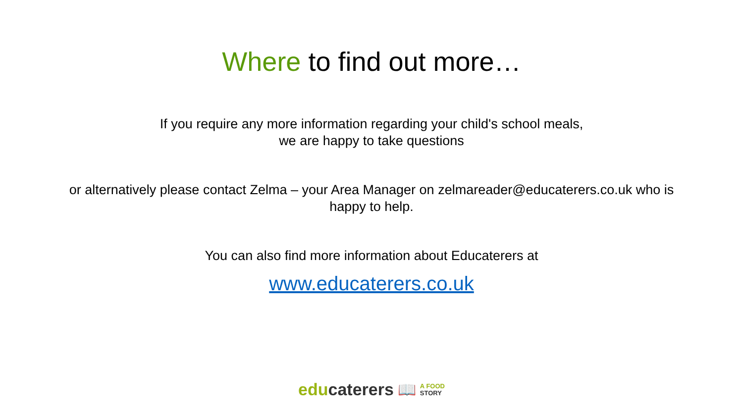Where to find out more…
If you require any more information regarding your child's school meals,
we are happy to take questions
or alternatively please contact Zelma – your Area Manager on zelmareader@educaterers.co.uk who is happy to help.
You can also find more information about Educaterers at
www.educaterers.co.uk
educaterers 📖 A FOOD
STORY